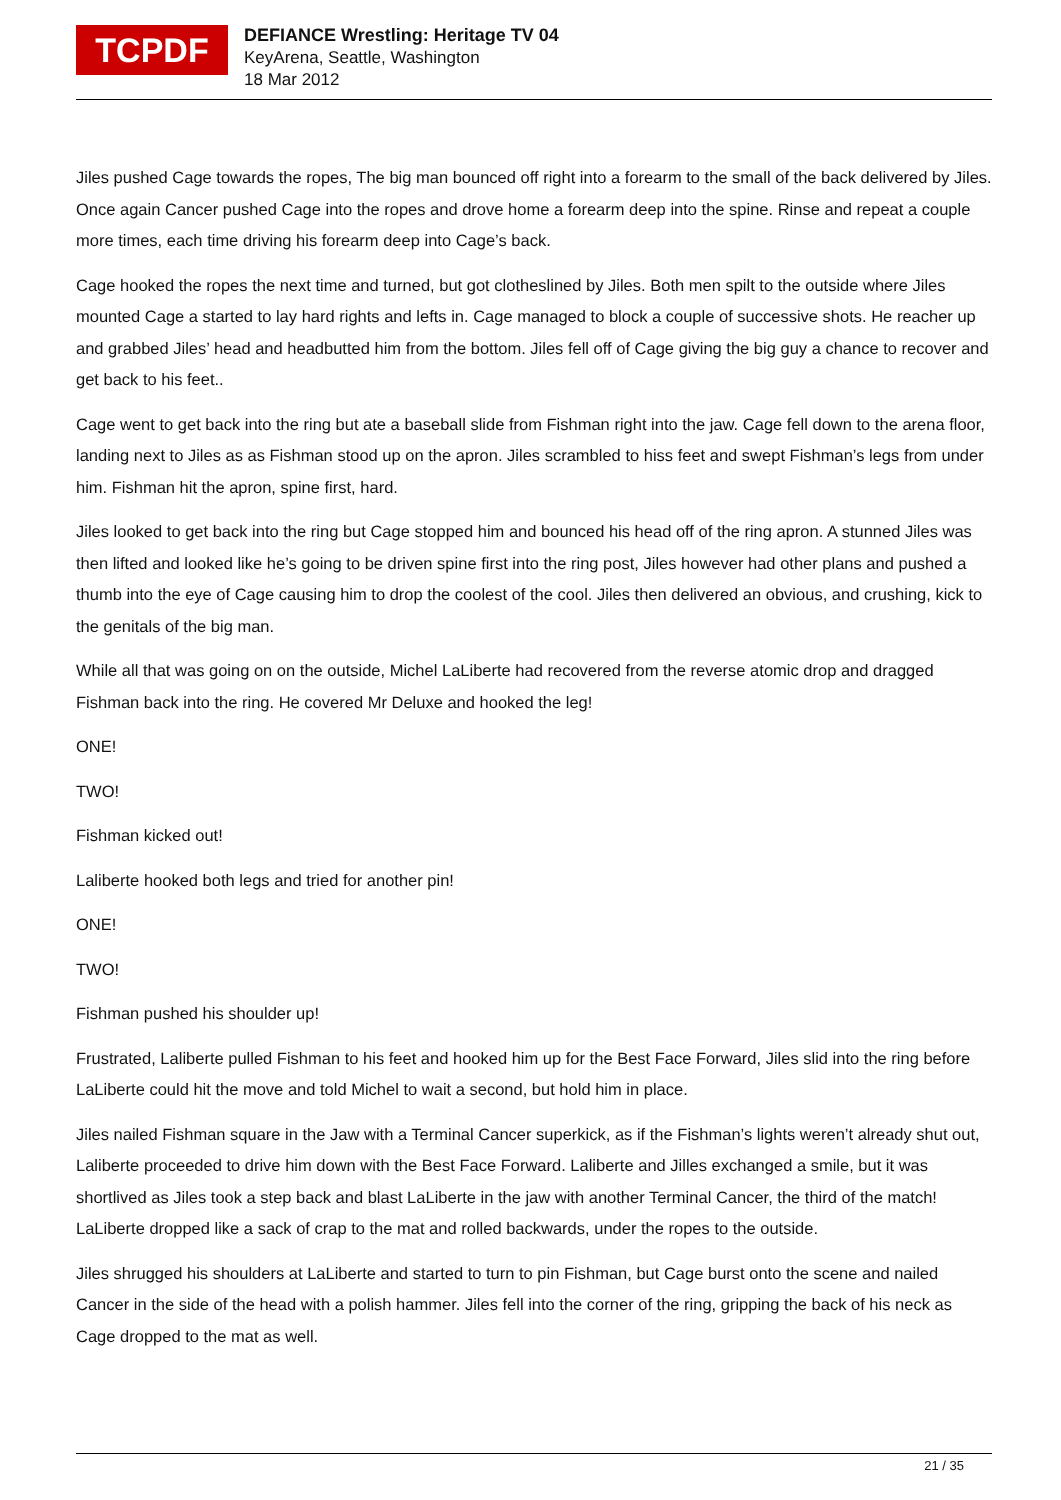TCPDF
DEFIANCE Wrestling: Heritage TV 04
KeyArena, Seattle, Washington
18 Mar 2012
Jiles pushed Cage towards the ropes, The big man bounced off right into a forearm to the small of the back delivered by Jiles. Once again Cancer pushed Cage into the ropes and drove home a forearm deep into the spine. Rinse and repeat a couple more times, each time driving his forearm deep into Cage’s back.
Cage hooked the ropes the next time and turned, but got clotheslined by Jiles. Both men spilt to the outside where Jiles mounted Cage a started to lay hard rights and lefts in. Cage managed to block a couple of successive shots. He reacher up and grabbed Jiles’ head and headbutted him from the bottom. Jiles fell off of Cage giving the big guy a chance to recover and get back to his feet..
Cage went to get back into the ring but ate a baseball slide from Fishman right into the jaw. Cage fell down to the arena floor, landing next to Jiles as as Fishman stood up on the apron. Jiles scrambled to hiss feet and swept Fishman’s legs from under him. Fishman hit the apron, spine first, hard.
Jiles looked to get back into the ring but Cage stopped him and bounced his head off of the ring apron. A stunned Jiles was then lifted and looked like he’s going to be driven spine first into the ring post, Jiles however had other plans and pushed a thumb into the eye of Cage causing him to drop the coolest of the cool. Jiles then delivered an obvious, and crushing, kick to the genitals of the big man.
While all that was going on on the outside, Michel LaLiberte had recovered from the reverse atomic drop and dragged Fishman back into the ring. He covered Mr Deluxe and hooked the leg!
ONE!
TWO!
Fishman kicked out!
Laliberte hooked both legs and tried for another pin!
ONE!
TWO!
Fishman pushed his shoulder up!
Frustrated, Laliberte pulled Fishman to his feet and hooked him up for the Best Face Forward, Jiles slid into the ring before LaLiberte could hit the move and told Michel to wait a second, but hold him in place.
Jiles nailed Fishman square in the Jaw with a Terminal Cancer superkick, as if the Fishman’s lights weren’t already shut out, Laliberte proceeded to drive him down with the Best Face Forward. Laliberte and Jilles exchanged a smile, but it was shortlived as Jiles took a step back and blast LaLiberte in the jaw with another Terminal Cancer, the third of the match! LaLiberte dropped like a sack of crap to the mat and rolled backwards, under the ropes to the outside.
Jiles shrugged his shoulders at LaLiberte and started to turn to pin Fishman, but Cage burst onto the scene and nailed Cancer in the side of the head with a polish hammer. Jiles fell into the corner of the ring, gripping the back of his neck as Cage dropped to the mat as well.
21 / 35